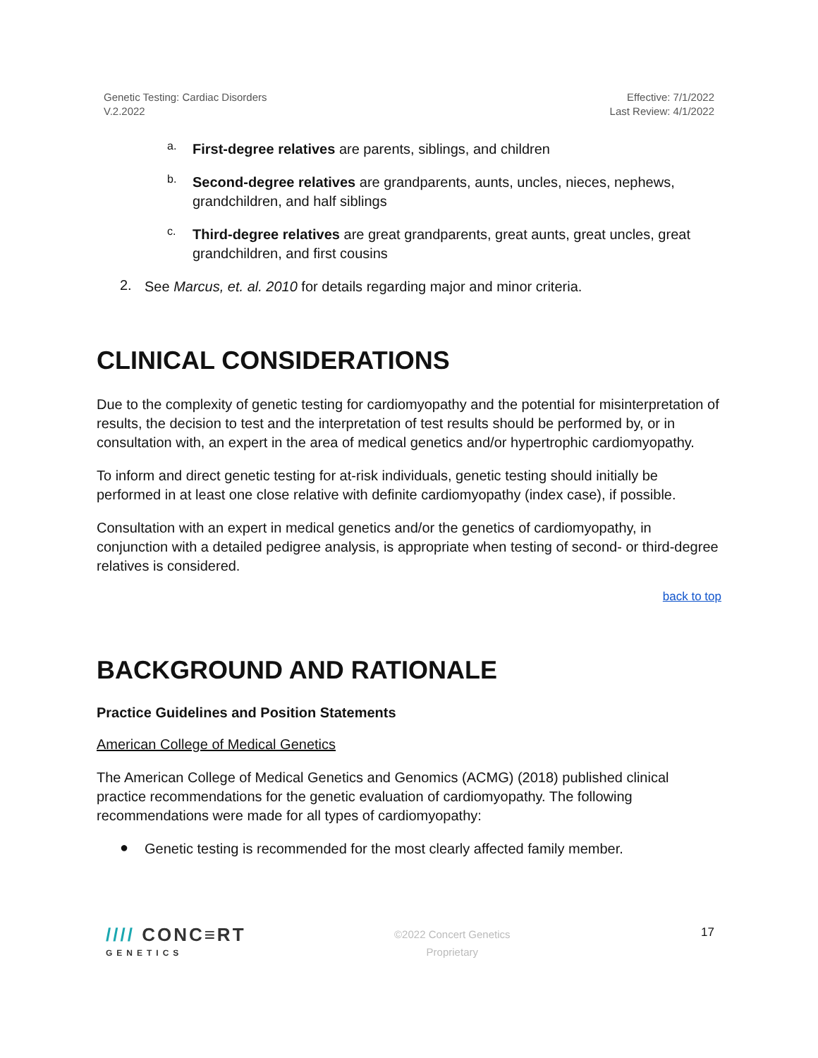Genetic Testing: Cardiac Disorders
V.2.2022
Effective: 7/1/2022
Last Review: 4/1/2022
a.
First-degree relatives are parents, siblings, and children
b.
Second-degree relatives are grandparents, aunts, uncles, nieces, nephews, grandchildren, and half siblings
c.
Third-degree relatives are great grandparents, great aunts, great uncles, great grandchildren, and first cousins
2.
See Marcus, et. al. 2010 for details regarding major and minor criteria.
CLINICAL CONSIDERATIONS
Due to the complexity of genetic testing for cardiomyopathy and the potential for misinterpretation of results, the decision to test and the interpretation of test results should be performed by, or in consultation with, an expert in the area of medical genetics and/or hypertrophic cardiomyopathy.
To inform and direct genetic testing for at-risk individuals, genetic testing should initially be performed in at least one close relative with definite cardiomyopathy (index case), if possible.
Consultation with an expert in medical genetics and/or the genetics of cardiomyopathy, in conjunction with a detailed pedigree analysis, is appropriate when testing of second- or third-degree relatives is considered.
back to top
BACKGROUND AND RATIONALE
Practice Guidelines and Position Statements
American College of Medical Genetics
The American College of Medical Genetics and Genomics (ACMG) (2018) published clinical practice recommendations for the genetic evaluation of cardiomyopathy. The following recommendations were made for all types of cardiomyopathy:
●
Genetic testing is recommended for the most clearly affected family member.
//// CONC≡RT
GENETICS
©2022 Concert Genetics
Proprietary
17